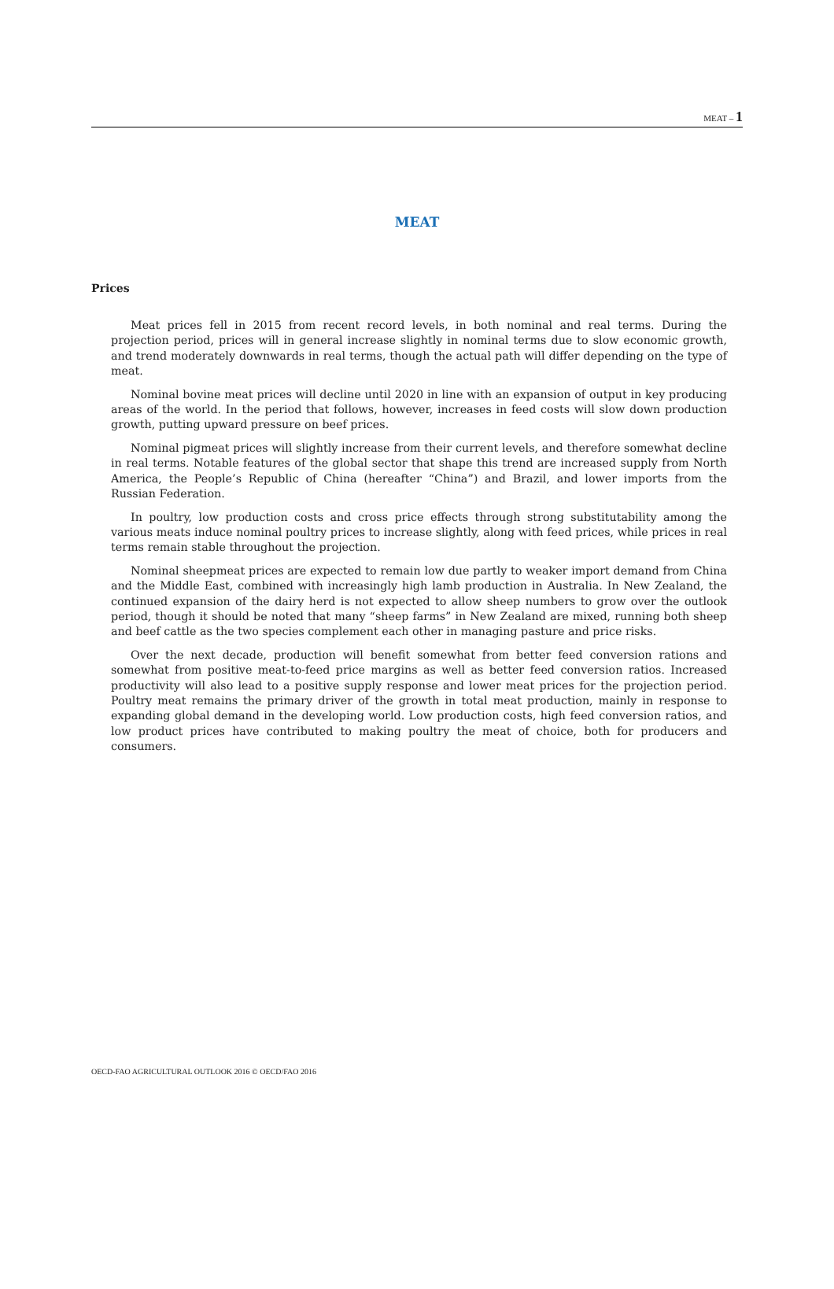MEAT – 1
MEAT
Prices
Meat prices fell in 2015 from recent record levels, in both nominal and real terms. During the projection period, prices will in general increase slightly in nominal terms due to slow economic growth, and trend moderately downwards in real terms, though the actual path will differ depending on the type of meat.
Nominal bovine meat prices will decline until 2020 in line with an expansion of output in key producing areas of the world. In the period that follows, however, increases in feed costs will slow down production growth, putting upward pressure on beef prices.
Nominal pigmeat prices will slightly increase from their current levels, and therefore somewhat decline in real terms. Notable features of the global sector that shape this trend are increased supply from North America, the People’s Republic of China (hereafter “China”) and Brazil, and lower imports from the Russian Federation.
In poultry, low production costs and cross price effects through strong substitutability among the various meats induce nominal poultry prices to increase slightly, along with feed prices, while prices in real terms remain stable throughout the projection.
Nominal sheepmeat prices are expected to remain low due partly to weaker import demand from China and the Middle East, combined with increasingly high lamb production in Australia. In New Zealand, the continued expansion of the dairy herd is not expected to allow sheep numbers to grow over the outlook period, though it should be noted that many “sheep farms” in New Zealand are mixed, running both sheep and beef cattle as the two species complement each other in managing pasture and price risks.
Over the next decade, production will benefit somewhat from better feed conversion rations and somewhat from positive meat-to-feed price margins as well as better feed conversion ratios. Increased productivity will also lead to a positive supply response and lower meat prices for the projection period. Poultry meat remains the primary driver of the growth in total meat production, mainly in response to expanding global demand in the developing world. Low production costs, high feed conversion ratios, and low product prices have contributed to making poultry the meat of choice, both for producers and consumers.
OECD-FAO AGRICULTURAL OUTLOOK 2016 © OECD/FAO 2016